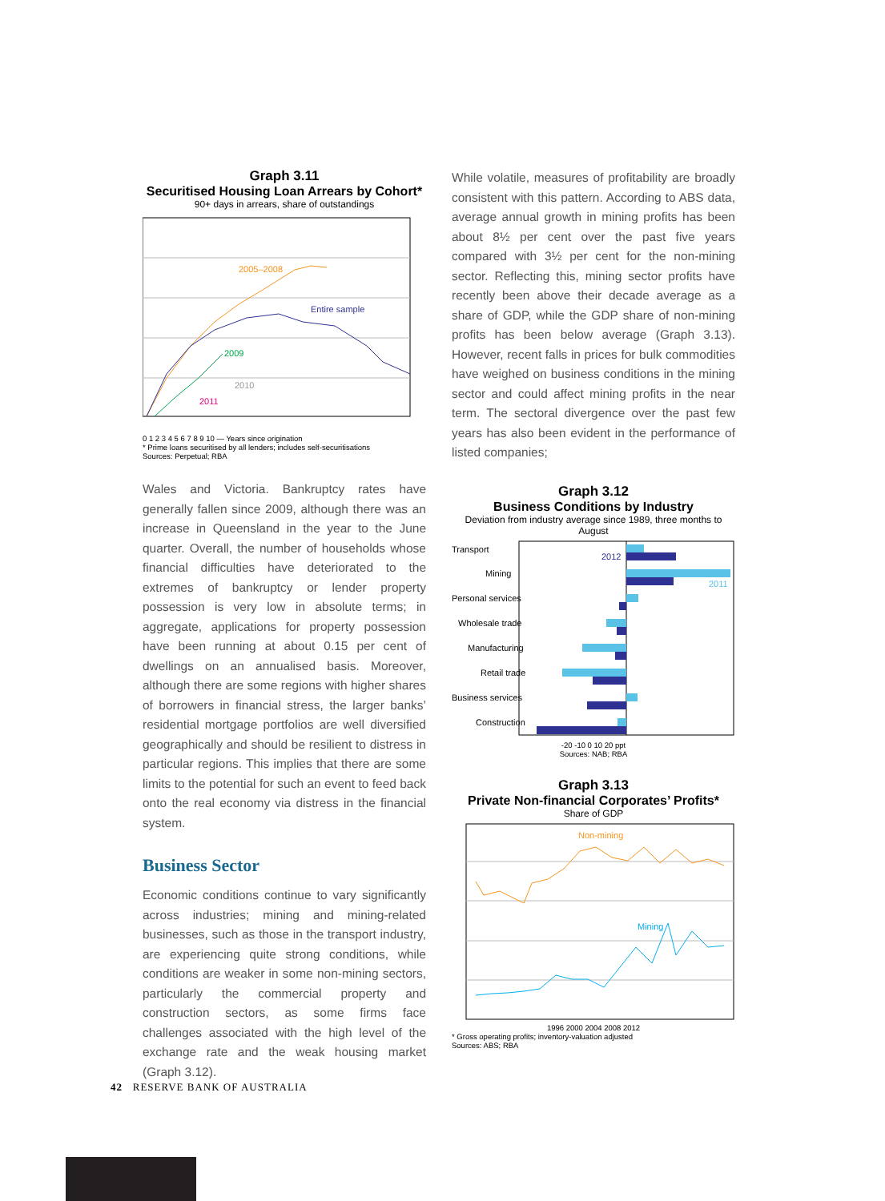Graph 3.11
Securitised Housing Loan Arrears by Cohort*
90+ days in arrears, share of outstandings
2005–2008
Entire sample
2009
2010
2011
0 1 2 3 4 5 6 7 8 9 10 — Years since origination
* Prime loans securitised by all lenders; includes self-securitisations
Sources: Perpetual; RBA
Wales and Victoria. Bankruptcy rates have generally fallen since 2009, although there was an increase in Queensland in the year to the June quarter. Overall, the number of households whose financial difficulties have deteriorated to the extremes of bankruptcy or lender property possession is very low in absolute terms; in aggregate, applications for property possession have been running at about 0.15 per cent of dwellings on an annualised basis. Moreover, although there are some regions with higher shares of borrowers in financial stress, the larger banks’ residential mortgage portfolios are well diversified geographically and should be resilient to distress in particular regions. This implies that there are some limits to the potential for such an event to feed back onto the real economy via distress in the financial system.
Business Sector
Economic conditions continue to vary significantly across industries; mining and mining-related businesses, such as those in the transport industry, are experiencing quite strong conditions, while conditions are weaker in some non-mining sectors, particularly the commercial property and construction sectors, as some firms face challenges associated with the high level of the exchange rate and the weak housing market (Graph 3.12).
While volatile, measures of profitability are broadly consistent with this pattern. According to ABS data, average annual growth in mining profits has been about 8½ per cent over the past five years compared with 3½ per cent for the non-mining sector. Reflecting this, mining sector profits have recently been above their decade average as a share of GDP, while the GDP share of non-mining profits has been below average (Graph 3.13). However, recent falls in prices for bulk commodities have weighed on business conditions in the mining sector and could affect mining profits in the near term. The sectoral divergence over the past few years has also been evident in the performance of listed companies;
Graph 3.12
Business Conditions by Industry
Deviation from industry average since 1989, three months to August
Transport
Mining
Personal services
Wholesale trade
Manufacturing
Retail trade
Business services
Construction
2012
2011
-20 -10 0 10 20 ppt
Sources: NAB; RBA
Graph 3.13
Private Non-financial Corporates’ Profits*
Share of GDP
Non-mining
Mining
1996 2000 2004 2008 2012
* Gross operating profits; inventory-valuation adjusted
Sources: ABS; RBA
42 RESERVE BANK OF AUSTRALIA